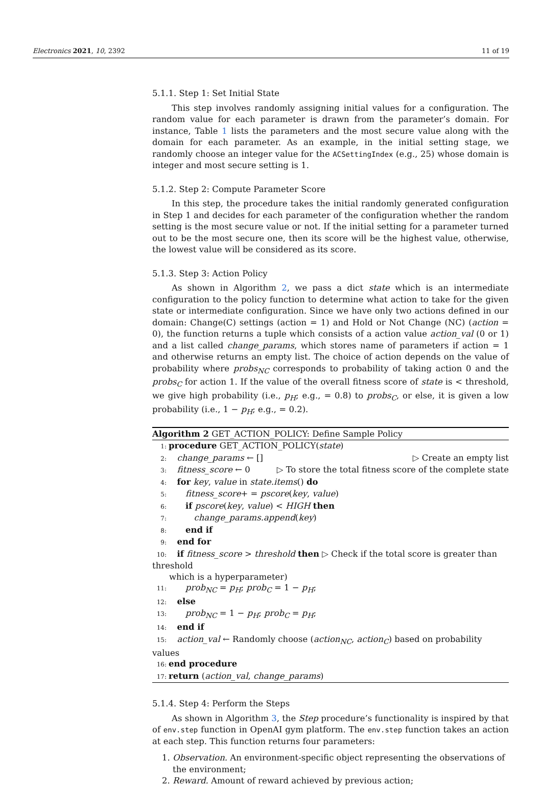Electronics 2021, 10, 2392 11 of 19
5.1.1. Step 1: Set Initial State
This step involves randomly assigning initial values for a configuration. The random value for each parameter is drawn from the parameter’s domain. For instance, Table 1 lists the parameters and the most secure value along with the domain for each parameter. As an example, in the initial setting stage, we randomly choose an integer value for the ACSettingIndex (e.g., 25) whose domain is integer and most secure setting is 1.
5.1.2. Step 2: Compute Parameter Score
In this step, the procedure takes the initial randomly generated configuration in Step 1 and decides for each parameter of the configuration whether the random setting is the most secure value or not. If the initial setting for a parameter turned out to be the most secure one, then its score will be the highest value, otherwise, the lowest value will be considered as its score.
5.1.3. Step 3: Action Policy
As shown in Algorithm 2, we pass a dict state which is an intermediate configuration to the policy function to determine what action to take for the given state or intermediate configuration. Since we have only two actions defined in our domain: Change(C) settings (action = 1) and Hold or Not Change (NC) (action = 0), the function returns a tuple which consists of a action value action_val (0 or 1) and a list called change_params, which stores name of parameters if action = 1 and otherwise returns an empty list. The choice of action depends on the value of probability where probs<sub>NC</sub> corresponds to probability of taking action 0 and the probs<sub>C</sub> for action 1. If the value of the overall fitness score of state is < threshold, we give high probability (i.e., p<sub>H</sub>; e.g., = 0.8) to probs<sub>C</sub>, or else, it is given a low probability (i.e., 1 − p<sub>H</sub>; e.g., = 0.2).
Algorithm 2 GET_ACTION_POLICY: Define Sample Policy
1: procedure GET_ACTION_POLICY(state)
2: change_params ← [] ▷ Create an empty list
3: fitness_score ← 0 ▷ To store the total fitness score of the complete state
4: for key, value in state.items() do
5:  fitness_score+ = pscore(key, value)
6:  if pscore(key, value) < HIGH then
7:   change_params.append(key)
8:  end if
9: end for
10: if fitness_score > threshold then ▷ Check if the total score is greater than threshold
   which is a hyperparameter)
11:  prob<sub>NC</sub> = p<sub>H</sub>; prob<sub>C</sub> = 1 − p<sub>H</sub>;
12: else
13:  prob<sub>NC</sub> = 1 − p<sub>H</sub>; prob<sub>C</sub> = p<sub>H</sub>;
14: end if
15: action_val ← Randomly choose (action<sub>NC</sub>, action<sub>C</sub>) based on probability values
16: end procedure
17: return (action_val, change_params)
5.1.4. Step 4: Perform the Steps
As shown in Algorithm 3, the Step procedure’s functionality is inspired by that of env.step function in OpenAI gym platform. The env.step function takes an action at each step. This function returns four parameters:
1. Observation. An environment-specific object representing the observations of the environment;
2. Reward. Amount of reward achieved by previous action;